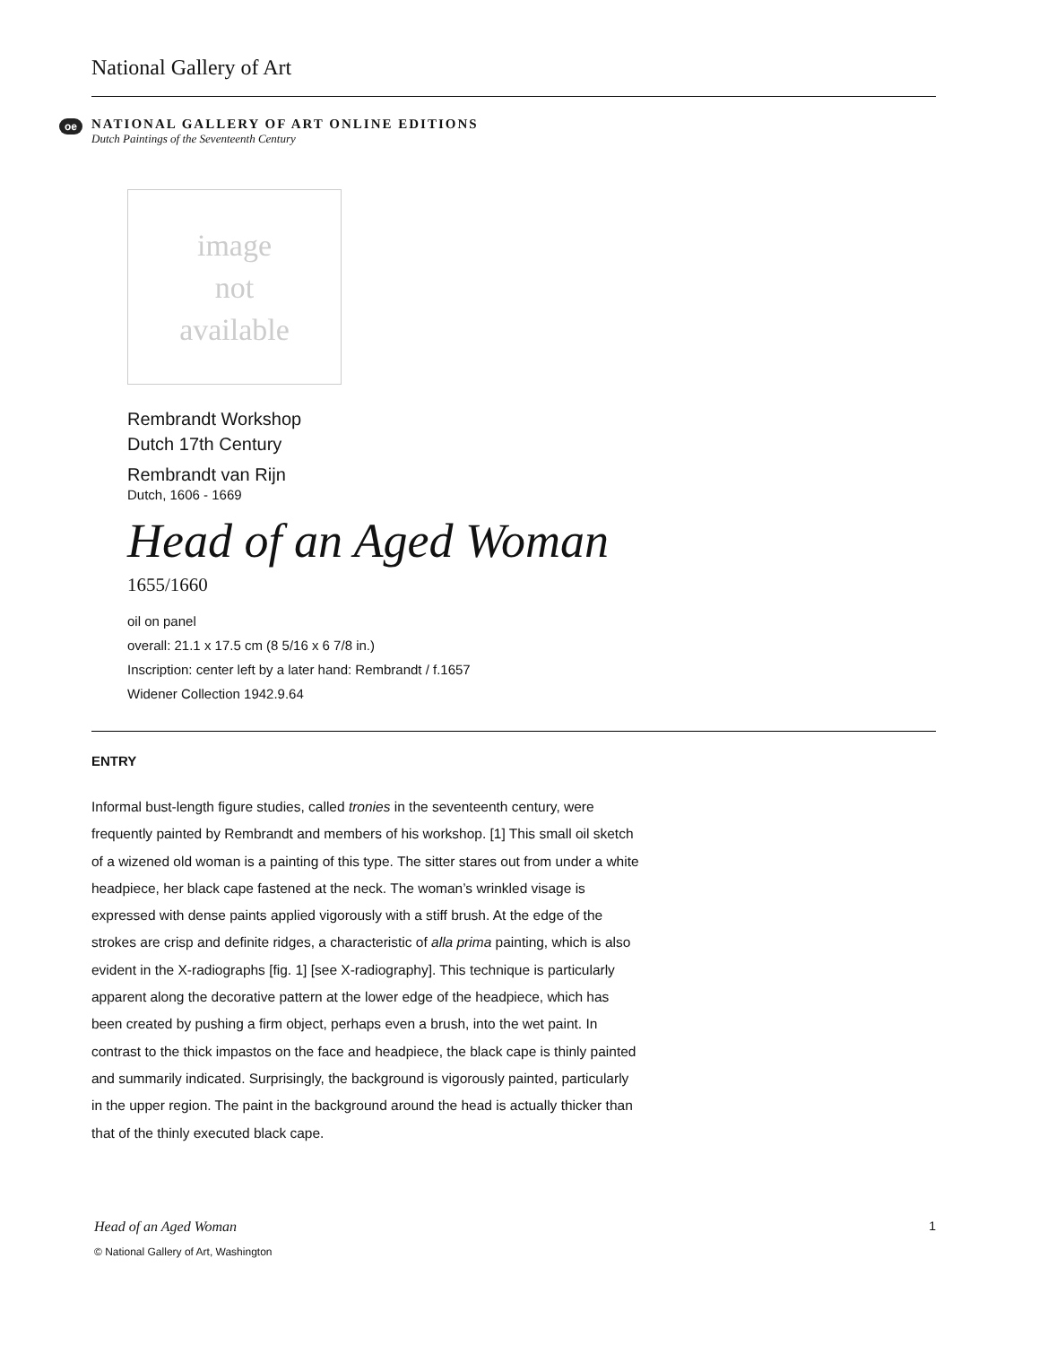National Gallery of Art
oe
NATIONAL GALLERY OF ART ONLINE EDITIONS
Dutch Paintings of the Seventeenth Century
image
not
available
Rembrandt Workshop
Dutch 17th Century
Rembrandt van Rijn
Dutch, 1606 - 1669
Head of an Aged Woman
1655/1660
oil on panel
overall: 21.1 x 17.5 cm (8 5/16 x 6 7/8 in.)
Inscription: center left by a later hand: Rembrandt / f.1657
Widener Collection 1942.9.64
ENTRY
Informal bust-length figure studies, called tronies in the seventeenth century, were frequently painted by Rembrandt and members of his workshop. [1] This small oil sketch of a wizened old woman is a painting of this type. The sitter stares out from under a white headpiece, her black cape fastened at the neck. The woman’s wrinkled visage is expressed with dense paints applied vigorously with a stiff brush. At the edge of the strokes are crisp and definite ridges, a characteristic of alla prima painting, which is also evident in the X-radiographs [fig. 1] [see X-radiography]. This technique is particularly apparent along the decorative pattern at the lower edge of the headpiece, which has been created by pushing a firm object, perhaps even a brush, into the wet paint. In contrast to the thick impastos on the face and headpiece, the black cape is thinly painted and summarily indicated. Surprisingly, the background is vigorously painted, particularly in the upper region. The paint in the background around the head is actually thicker than that of the thinly executed black cape.
Head of an Aged Woman 1
© National Gallery of Art, Washington